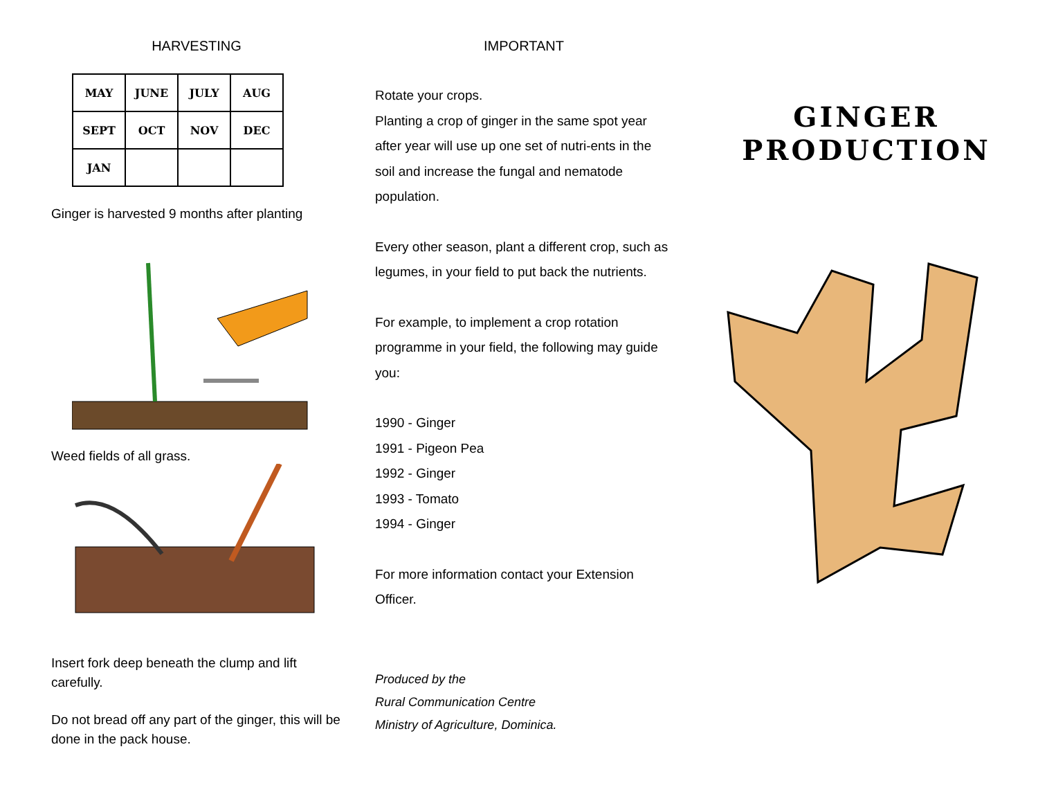HARVESTING
| MAY | JUNE | JULY | AUG |
| SEPT | OCT | NOV | DEC |
| JAN | | | |
Ginger is harvested 9 months after planting
Weed fields of all grass.
Insert fork deep beneath the clump and lift carefully.
Do not bread off any part of the ginger, this will be done in the pack house.
IMPORTANT
Rotate your crops.
Planting a crop of ginger in the same spot year after year will use up one set of nutri-ents in the soil and increase the fungal and nematode population.
Every other season, plant a different crop, such as legumes, in your field to put back the nutrients.
For example, to implement a crop rotation programme in your field, the following may guide you:
1990 - Ginger
1991 - Pigeon Pea
1992 - Ginger
1993 - Tomato
1994 - Ginger
For more information contact your Extension Officer.
Produced by the
Rural Communication Centre
Ministry of Agriculture, Dominica.
GINGER
PRODUCTION